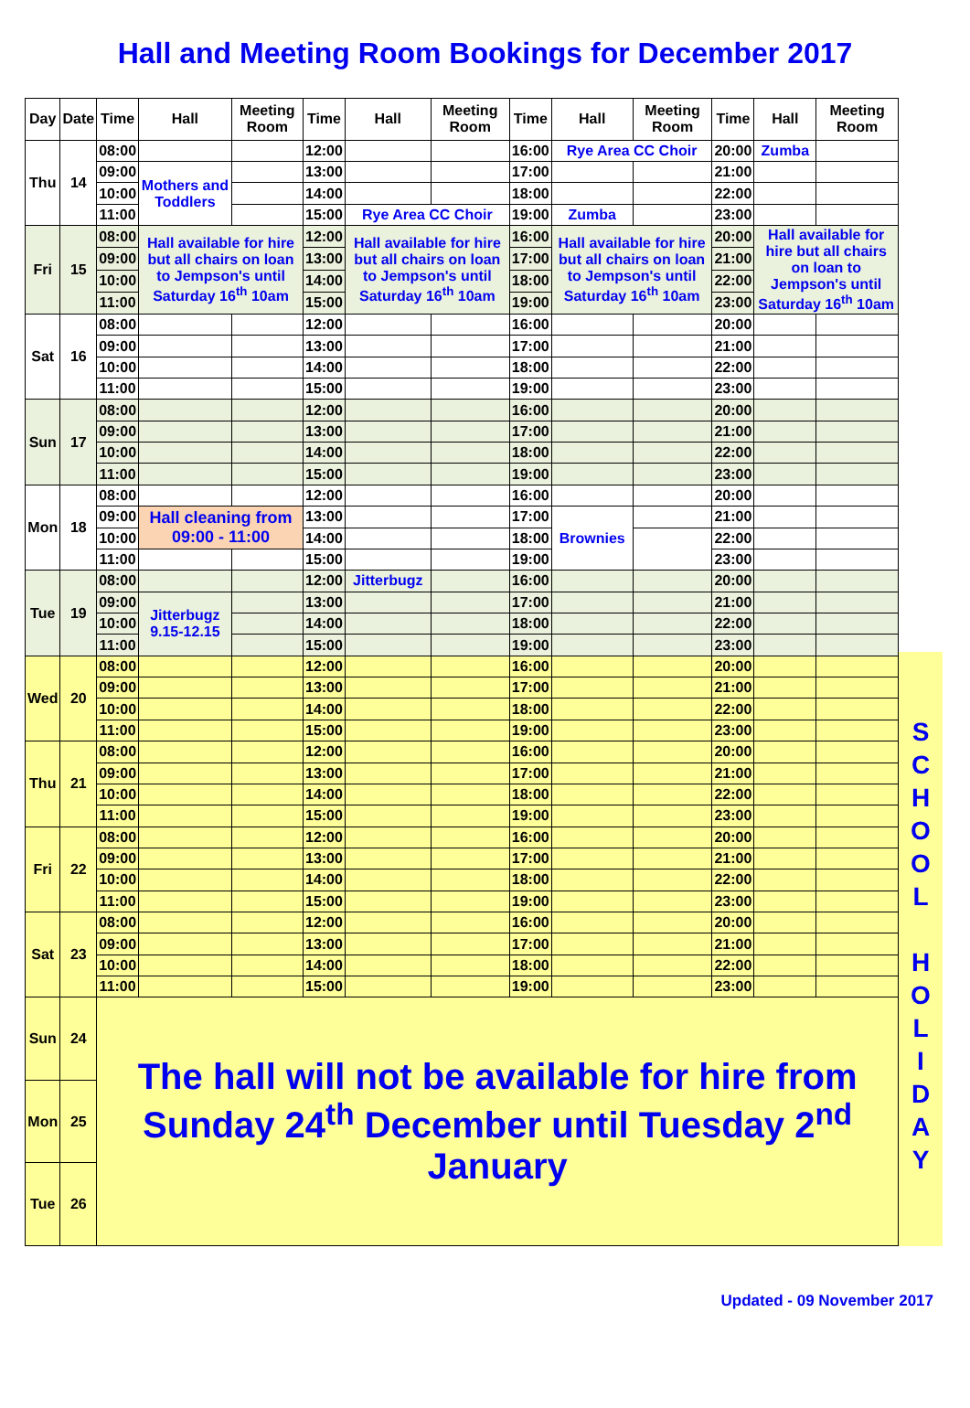Hall and Meeting Room Bookings for December 2017
| Day | Date | Time | Hall | Meeting Room | Time | Hall | Meeting Room | Time | Hall | Meeting Room | Time | Hall | Meeting Room |
| --- | --- | --- | --- | --- | --- | --- | --- | --- | --- | --- | --- | --- | --- |
| Thu | 14 | 08:00 | | | 12:00 | | | 16:00 | Rye Area CC Choir | | 20:00 | Zumba | |
| | | 09:00 | Mothers and Toddlers | | 13:00 | | | 17:00 | | | 21:00 | | |
| | | 10:00 | | | 14:00 | | | 18:00 | | | 22:00 | | |
| | | 11:00 | | | 15:00 | Rye Area CC Choir | | 19:00 | Zumba | | 23:00 | | |
| Fri | 15 | 08:00 | Hall available for hire but all chairs on loan to Jempson's until Saturday 16<sup>th</sup> 10am | | 12:00 | Hall available for hire but all chairs on loan to Jempson's until Saturday 16<sup>th</sup> 10am | | 16:00 | Hall available for hire but all chairs on loan to Jempson's until Saturday 16<sup>th</sup> 10am | | 20:00 | Hall available for hire but all chairs on loan to Jempson's until Saturday 16<sup>th</sup> 10am | |
| | | 09:00 | | | 13:00 | | | 17:00 | | | 21:00 | | |
| | | 10:00 | | | 14:00 | | | 18:00 | | | 22:00 | | |
| | | 11:00 | | | 15:00 | | | 19:00 | | | 23:00 | | |
| Sat | 16 | 08:00 | | | 12:00 | | | 16:00 | | | 20:00 | | |
| | | 09:00 | | | 13:00 | | | 17:00 | | | 21:00 | | |
| | | 10:00 | | | 14:00 | | | 18:00 | | | 22:00 | | |
| | | 11:00 | | | 15:00 | | | 19:00 | | | 23:00 | | |
| Sun | 17 | 08:00 | | | 12:00 | | | 16:00 | | | 20:00 | | |
| | | 09:00 | | | 13:00 | | | 17:00 | | | 21:00 | | |
| | | 10:00 | | | 14:00 | | | 18:00 | | | 22:00 | | |
| | | 11:00 | | | 15:00 | | | 19:00 | | | 23:00 | | |
| Mon | 18 | 08:00 | | | 12:00 | | | 16:00 | | | 20:00 | | |
| | | 09:00 | Hall cleaning from 09:00 - 11:00 | | 13:00 | | | 17:00 | Brownies | | 21:00 | | |
| | | 10:00 | | | 14:00 | | | 18:00 | | | 22:00 | | |
| | | 11:00 | | | 15:00 | | | 19:00 | | | 23:00 | | |
| Tue | 19 | 08:00 | | | 12:00 | Jitterbugz | | 16:00 | | | 20:00 | | |
| | | 09:00 | Jitterbugz 9.15-12.15 | | 13:00 | | | 17:00 | | | 21:00 | | |
| | | 10:00 | | | 14:00 | | | 18:00 | | | 22:00 | | |
| | | 11:00 | | | 15:00 | | | 19:00 | | | 23:00 | | |
| Wed | 20 | 08:00 | | | 12:00 | | | 16:00 | | | 20:00 | | |
| | | 09:00 | | | 13:00 | | | 17:00 | | | 21:00 | | |
| | | 10:00 | | | 14:00 | | | 18:00 | | | 22:00 | | |
| | | 11:00 | | | 15:00 | | | 19:00 | | | 23:00 | | |
| Thu | 21 | 08:00 | | | 12:00 | | | 16:00 | | | 20:00 | | |
| | | 09:00 | | | 13:00 | | | 17:00 | | | 21:00 | | |
| | | 10:00 | | | 14:00 | | | 18:00 | | | 22:00 | | |
| | | 11:00 | | | 15:00 | | | 19:00 | | | 23:00 | | |
| Fri | 22 | 08:00 | | | 12:00 | | | 16:00 | | | 20:00 | | |
| | | 09:00 | | | 13:00 | | | 17:00 | | | 21:00 | | |
| | | 10:00 | | | 14:00 | | | 18:00 | | | 22:00 | | |
| | | 11:00 | | | 15:00 | | | 19:00 | | | 23:00 | | |
| Sat | 23 | 08:00 | | | 12:00 | | | 16:00 | | | 20:00 | | |
| | | 09:00 | | | 13:00 | | | 17:00 | | | 21:00 | | |
| | | 10:00 | | | 14:00 | | | 18:00 | | | 22:00 | | |
| | | 11:00 | | | 15:00 | | | 19:00 | | | 23:00 | | |
| Sun | 24 | The hall will not be available for hire from Sunday 24<sup>th</sup> December until Tuesday 2<sup>nd</sup> January | | | | | | | | | | | |
| Mon | 25 | | | | | | | | | | | | |
| Tue | 26 | | | | | | | | | | | | |
S
C
H
O
O
L
H
O
L
I
D
A
Y
Updated - 09 November 2017